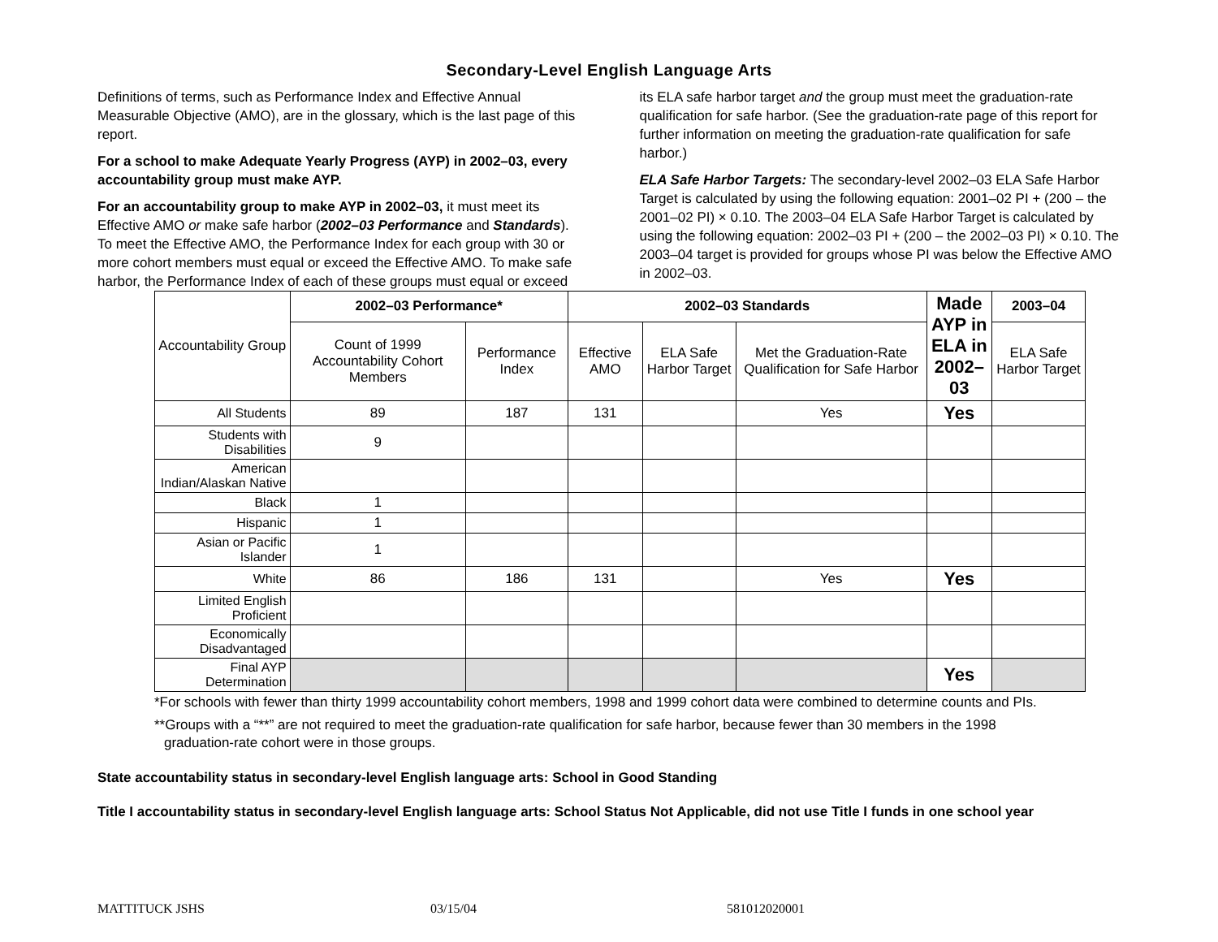Secondary-Level English Language Arts
Definitions of terms, such as Performance Index and Effective Annual Measurable Objective (AMO), are in the glossary, which is the last page of this report.
For a school to make Adequate Yearly Progress (AYP) in 2002–03, every accountability group must make AYP.
For an accountability group to make AYP in 2002–03, it must meet its Effective AMO or make safe harbor (2002–03 Performance and Standards). To meet the Effective AMO, the Performance Index for each group with 30 or more cohort members must equal or exceed the Effective AMO. To make safe harbor, the Performance Index of each of these groups must equal or exceed its ELA safe harbor target and the group must meet the graduation-rate qualification for safe harbor. (See the graduation-rate page of this report for further information on meeting the graduation-rate qualification for safe harbor.)
ELA Safe Harbor Targets: The secondary-level 2002–03 ELA Safe Harbor Target is calculated by using the following equation: 2001–02 PI + (200 – the 2001–02 PI) × 0.10. The 2003–04 ELA Safe Harbor Target is calculated by using the following equation: 2002–03 PI + (200 – the 2002–03 PI) × 0.10. The 2003–04 target is provided for groups whose PI was below the Effective AMO in 2002–03.
| Accountability Group | 2002–03 Performance* | | 2002–03 Standards | | | Made AYP in ELA in 2002–03 | 2003–04 |
| | Count of 1999 Accountability Cohort Members | Performance Index | Effective AMO | ELA Safe Harbor Target | Met the Graduation-Rate Qualification for Safe Harbor | | ELA Safe Harbor Target |
| All Students | 89 | 187 | 131 | | Yes | Yes | |
| Students with Disabilities | 9 | | | | | | |
| American Indian/Alaskan Native | | | | | | | |
| Black | 1 | | | | | | |
| Hispanic | 1 | | | | | | |
| Asian or Pacific Islander | 1 | | | | | | |
| White | 86 | 186 | 131 | | Yes | Yes | |
| Limited English Proficient | | | | | | | |
| Economically Disadvantaged | | | | | | | |
| Final AYP Determination | | | | | | Yes | |
*For schools with fewer than thirty 1999 accountability cohort members, 1998 and 1999 cohort data were combined to determine counts and PIs.
**Groups with a “**” are not required to meet the graduation-rate qualification for safe harbor, because fewer than 30 members in the 1998 graduation-rate cohort were in those groups.
State accountability status in secondary-level English language arts: School in Good Standing
Title I accountability status in secondary-level English language arts: School Status Not Applicable, did not use Title I funds in one school year
MATTITUCK JSHS 03/15/04 581012020001